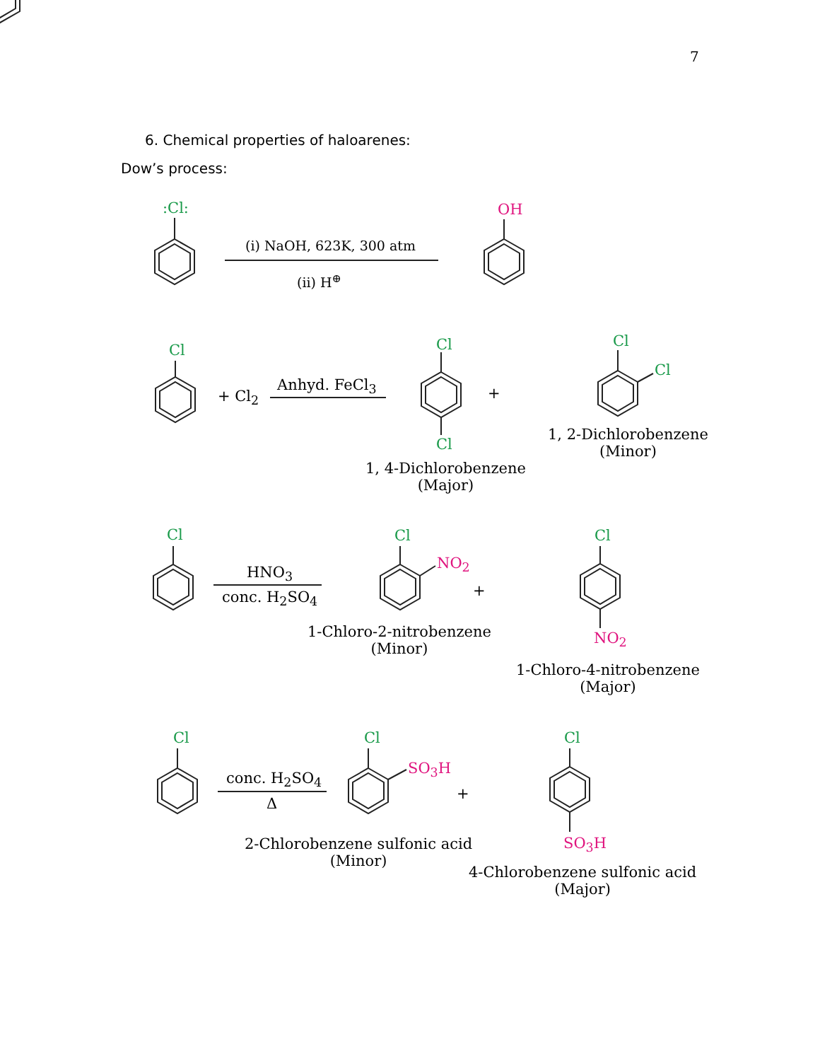7
6. Chemical properties of haloarenes:
Dow’s process:
:Cl: OH
(i) NaOH, 623K, 300 atm
(ii) H<sup>⊕</sup>
Cl
+ Cl<sub>2</sub>
Anhyd. FeCl<sub>3</sub>
Cl
+
Cl
1, 4-Dichlorobenzene
(Major)
Cl
Cl
1, 2-Dichlorobenzene
(Minor)
Cl
HNO<sub>3</sub>
conc. H<sub>2</sub>SO<sub>4</sub>
Cl
NO<sub>2</sub>
+
1-Chloro-2-nitrobenzene
(Minor)
Cl
NO<sub>2</sub>
1-Chloro-4-nitrobenzene
(Major)
Cl
conc. H<sub>2</sub>SO<sub>4</sub>
Δ
Cl
SO<sub>3</sub>H
+
2-Chlorobenzene sulfonic acid
(Minor)
Cl
SO<sub>3</sub>H
4-Chlorobenzene sulfonic acid
(Major)